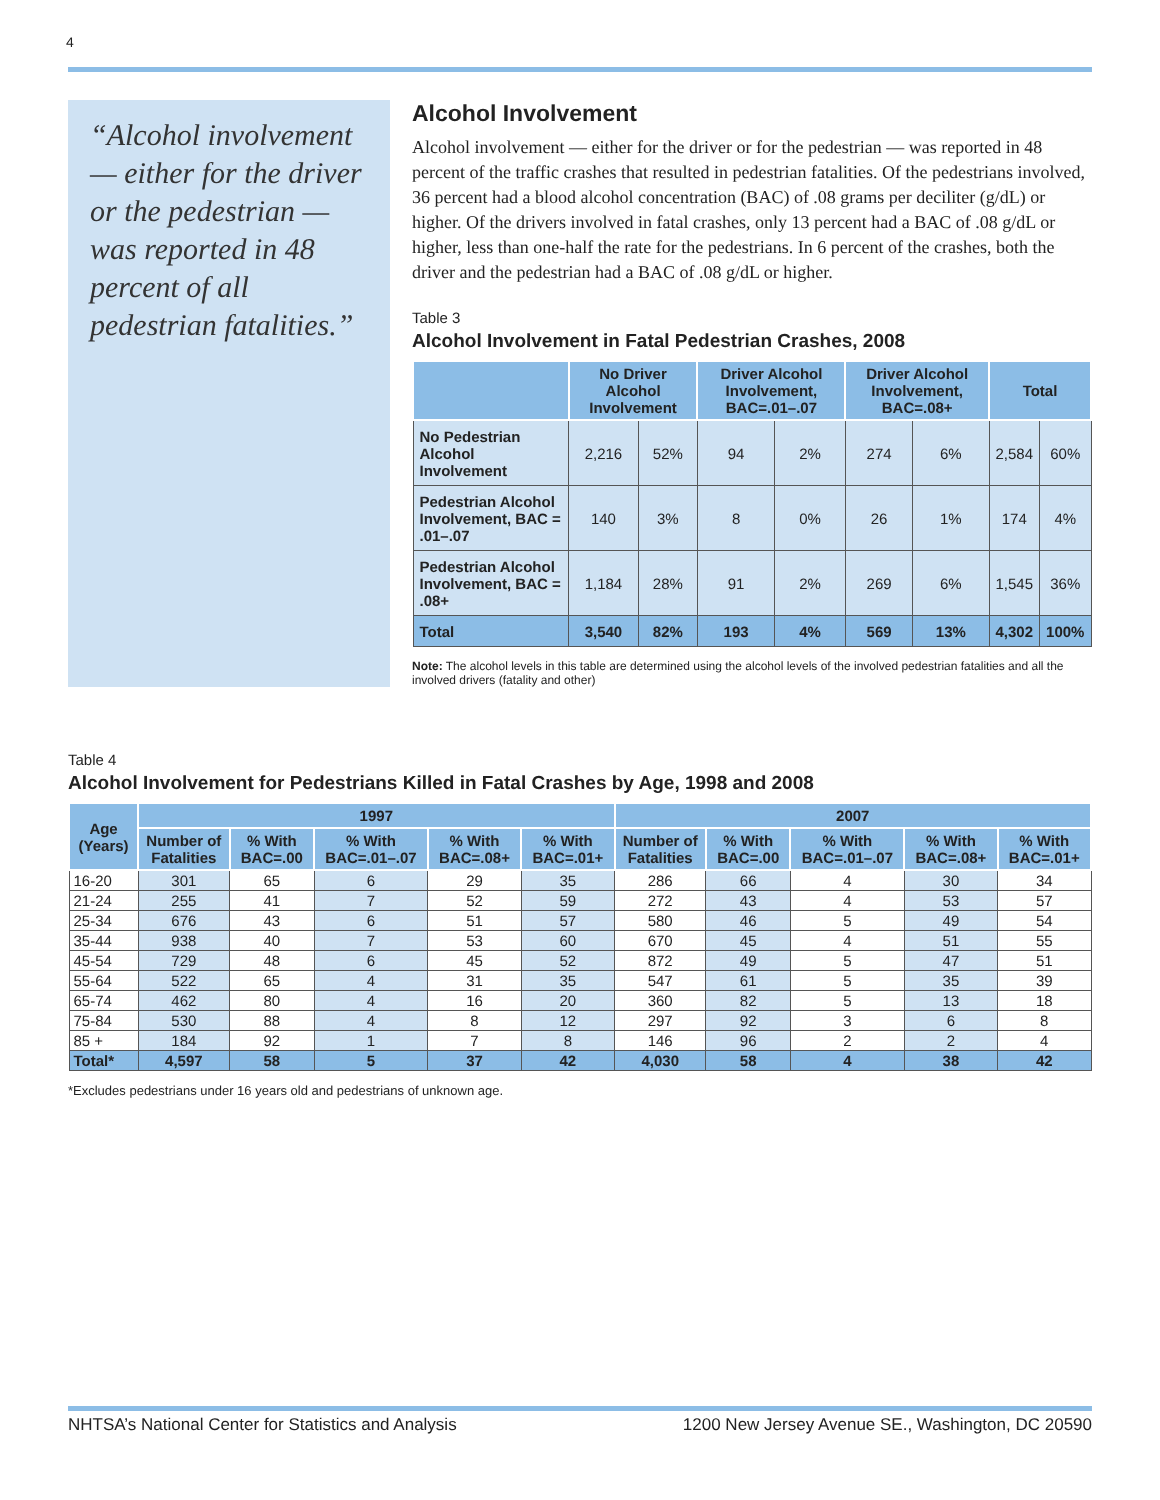4
“Alcohol involvement — either for the driver or the pedestrian — was reported in 48 percent of all pedestrian fatalities.”
Alcohol Involvement
Alcohol involvement — either for the driver or for the pedestrian — was reported in 48 percent of the traffic crashes that resulted in pedestrian fatalities. Of the pedestrians involved, 36 percent had a blood alcohol concentration (BAC) of .08 grams per deciliter (g/dL) or higher. Of the drivers involved in fatal crashes, only 13 percent had a BAC of .08 g/dL or higher, less than one-half the rate for the pedestrians. In 6 percent of the crashes, both the driver and the pedestrian had a BAC of .08 g/dL or higher.
Table 3
Alcohol Involvement in Fatal Pedestrian Crashes, 2008
| | No Driver Alcohol Involvement | | Driver Alcohol Involvement, BAC=.01–.07 | | Driver Alcohol Involvement, BAC=.08+ | | Total | |
| --- | --- | --- | --- | --- | --- | --- | --- | --- |
| No Pedestrian Alcohol Involvement | 2,216 | 52% | 94 | 2% | 274 | 6% | 2,584 | 60% |
| Pedestrian Alcohol Involvement, BAC = .01–.07 | 140 | 3% | 8 | 0% | 26 | 1% | 174 | 4% |
| Pedestrian Alcohol Involvement, BAC = .08+ | 1,184 | 28% | 91 | 2% | 269 | 6% | 1,545 | 36% |
| Total | 3,540 | 82% | 193 | 4% | 569 | 13% | 4,302 | 100% |
Note: The alcohol levels in this table are determined using the alcohol levels of the involved pedestrian fatalities and all the involved drivers (fatality and other)
Table 4
Alcohol Involvement for Pedestrians Killed in Fatal Crashes by Age, 1998 and 2008
| Age (Years) | 1997 | | | | | 2007 | | | | |
| --- | --- | --- | --- | --- | --- | --- | --- | --- | --- | --- |
| | Number of Fatalities | % With BAC=.00 | % With BAC=.01–.07 | % With BAC=.08+ | % With BAC=.01+ | Number of Fatalities | % With BAC=.00 | % With BAC=.01–.07 | % With BAC=.08+ | % With BAC=.01+ |
| 16-20 | 301 | 65 | 6 | 29 | 35 | 286 | 66 | 4 | 30 | 34 |
| 21-24 | 255 | 41 | 7 | 52 | 59 | 272 | 43 | 4 | 53 | 57 |
| 25-34 | 676 | 43 | 6 | 51 | 57 | 580 | 46 | 5 | 49 | 54 |
| 35-44 | 938 | 40 | 7 | 53 | 60 | 670 | 45 | 4 | 51 | 55 |
| 45-54 | 729 | 48 | 6 | 45 | 52 | 872 | 49 | 5 | 47 | 51 |
| 55-64 | 522 | 65 | 4 | 31 | 35 | 547 | 61 | 5 | 35 | 39 |
| 65-74 | 462 | 80 | 4 | 16 | 20 | 360 | 82 | 5 | 13 | 18 |
| 75-84 | 530 | 88 | 4 | 8 | 12 | 297 | 92 | 3 | 6 | 8 |
| 85 + | 184 | 92 | 1 | 7 | 8 | 146 | 96 | 2 | 2 | 4 |
| Total* | 4,597 | 58 | 5 | 37 | 42 | 4,030 | 58 | 4 | 38 | 42 |
*Excludes pedestrians under 16 years old and pedestrians of unknown age.
NHTSA’s National Center for Statistics and Analysis 1200 New Jersey Avenue SE., Washington, DC 20590